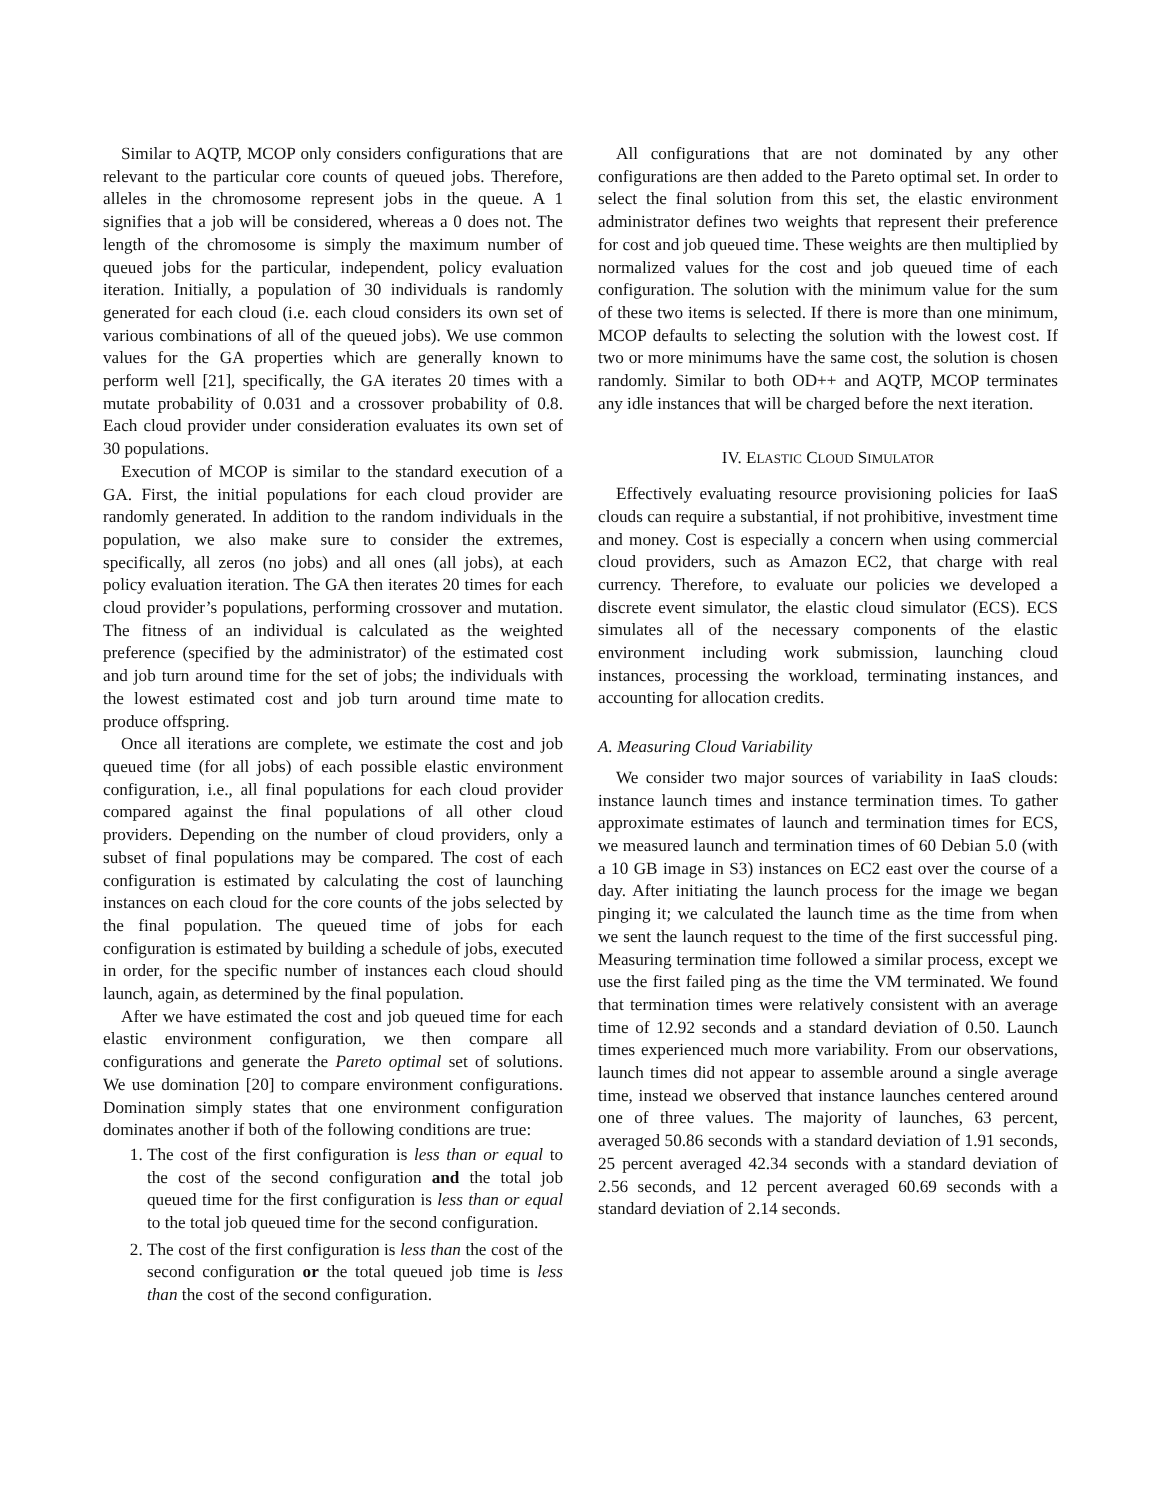Similar to AQTP, MCOP only considers configurations that are relevant to the particular core counts of queued jobs. Therefore, alleles in the chromosome represent jobs in the queue. A 1 signifies that a job will be considered, whereas a 0 does not. The length of the chromosome is simply the maximum number of queued jobs for the particular, independent, policy evaluation iteration. Initially, a population of 30 individuals is randomly generated for each cloud (i.e. each cloud considers its own set of various combinations of all of the queued jobs). We use common values for the GA properties which are generally known to perform well [21], specifically, the GA iterates 20 times with a mutate probability of 0.031 and a crossover probability of 0.8. Each cloud provider under consideration evaluates its own set of 30 populations.
Execution of MCOP is similar to the standard execution of a GA. First, the initial populations for each cloud provider are randomly generated. In addition to the random individuals in the population, we also make sure to consider the extremes, specifically, all zeros (no jobs) and all ones (all jobs), at each policy evaluation iteration. The GA then iterates 20 times for each cloud provider’s populations, performing crossover and mutation. The fitness of an individual is calculated as the weighted preference (specified by the administrator) of the estimated cost and job turn around time for the set of jobs; the individuals with the lowest estimated cost and job turn around time mate to produce offspring.
Once all iterations are complete, we estimate the cost and job queued time (for all jobs) of each possible elastic environment configuration, i.e., all final populations for each cloud provider compared against the final populations of all other cloud providers. Depending on the number of cloud providers, only a subset of final populations may be compared. The cost of each configuration is estimated by calculating the cost of launching instances on each cloud for the core counts of the jobs selected by the final population. The queued time of jobs for each configuration is estimated by building a schedule of jobs, executed in order, for the specific number of instances each cloud should launch, again, as determined by the final population.
After we have estimated the cost and job queued time for each elastic environment configuration, we then compare all configurations and generate the Pareto optimal set of solutions. We use domination [20] to compare environment configurations. Domination simply states that one environment configuration dominates another if both of the following conditions are true:
1. The cost of the first configuration is less than or equal to the cost of the second configuration and the total job queued time for the first configuration is less than or equal to the total job queued time for the second configuration.
2. The cost of the first configuration is less than the cost of the second configuration or the total queued job time is less than the cost of the second configuration.
All configurations that are not dominated by any other configurations are then added to the Pareto optimal set. In order to select the final solution from this set, the elastic environment administrator defines two weights that represent their preference for cost and job queued time. These weights are then multiplied by normalized values for the cost and job queued time of each configuration. The solution with the minimum value for the sum of these two items is selected. If there is more than one minimum, MCOP defaults to selecting the solution with the lowest cost. If two or more minimums have the same cost, the solution is chosen randomly. Similar to both OD++ and AQTP, MCOP terminates any idle instances that will be charged before the next iteration.
IV. ELASTIC CLOUD SIMULATOR
Effectively evaluating resource provisioning policies for IaaS clouds can require a substantial, if not prohibitive, investment time and money. Cost is especially a concern when using commercial cloud providers, such as Amazon EC2, that charge with real currency. Therefore, to evaluate our policies we developed a discrete event simulator, the elastic cloud simulator (ECS). ECS simulates all of the necessary components of the elastic environment including work submission, launching cloud instances, processing the workload, terminating instances, and accounting for allocation credits.
A. Measuring Cloud Variability
We consider two major sources of variability in IaaS clouds: instance launch times and instance termination times. To gather approximate estimates of launch and termination times for ECS, we measured launch and termination times of 60 Debian 5.0 (with a 10 GB image in S3) instances on EC2 east over the course of a day. After initiating the launch process for the image we began pinging it; we calculated the launch time as the time from when we sent the launch request to the time of the first successful ping. Measuring termination time followed a similar process, except we use the first failed ping as the time the VM terminated. We found that termination times were relatively consistent with an average time of 12.92 seconds and a standard deviation of 0.50. Launch times experienced much more variability. From our observations, launch times did not appear to assemble around a single average time, instead we observed that instance launches centered around one of three values. The majority of launches, 63 percent, averaged 50.86 seconds with a standard deviation of 1.91 seconds, 25 percent averaged 42.34 seconds with a standard deviation of 2.56 seconds, and 12 percent averaged 60.69 seconds with a standard deviation of 2.14 seconds.